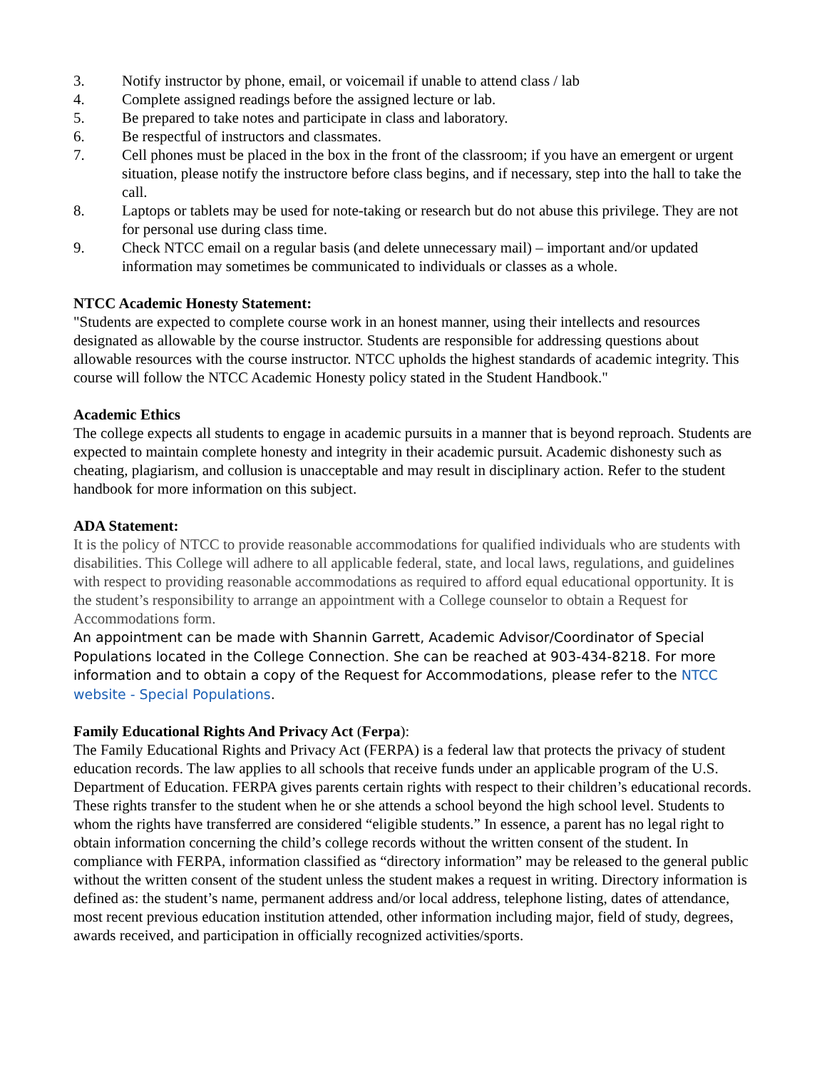3. Notify instructor by phone, email, or voicemail if unable to attend class / lab
4. Complete assigned readings before the assigned lecture or lab.
5. Be prepared to take notes and participate in class and laboratory.
6. Be respectful of instructors and classmates.
7. Cell phones must be placed in the box in the front of the classroom; if you have an emergent or urgent situation, please notify the instructore before class begins, and if necessary, step into the hall to take the call.
8. Laptops or tablets may be used for note-taking or research but do not abuse this privilege. They are not for personal use during class time.
9. Check NTCC email on a regular basis (and delete unnecessary mail) – important and/or updated information may sometimes be communicated to individuals or classes as a whole.
NTCC Academic Honesty Statement:
"Students are expected to complete course work in an honest manner, using their intellects and resources designated as allowable by the course instructor. Students are responsible for addressing questions about allowable resources with the course instructor. NTCC upholds the highest standards of academic integrity. This course will follow the NTCC Academic Honesty policy stated in the Student Handbook."
Academic Ethics
The college expects all students to engage in academic pursuits in a manner that is beyond reproach. Students are expected to maintain complete honesty and integrity in their academic pursuit. Academic dishonesty such as cheating, plagiarism, and collusion is unacceptable and may result in disciplinary action. Refer to the student handbook for more information on this subject.
ADA Statement:
It is the policy of NTCC to provide reasonable accommodations for qualified individuals who are students with disabilities. This College will adhere to all applicable federal, state, and local laws, regulations, and guidelines with respect to providing reasonable accommodations as required to afford equal educational opportunity. It is the student’s responsibility to arrange an appointment with a College counselor to obtain a Request for Accommodations form.
An appointment can be made with Shannin Garrett, Academic Advisor/Coordinator of Special Populations located in the College Connection. She can be reached at 903-434-8218. For more information and to obtain a copy of the Request for Accommodations, please refer to the NTCC website - Special Populations.
Family Educational Rights And Privacy Act (Ferpa):
The Family Educational Rights and Privacy Act (FERPA) is a federal law that protects the privacy of student education records. The law applies to all schools that receive funds under an applicable program of the U.S. Department of Education. FERPA gives parents certain rights with respect to their children’s educational records. These rights transfer to the student when he or she attends a school beyond the high school level. Students to whom the rights have transferred are considered “eligible students.” In essence, a parent has no legal right to obtain information concerning the child’s college records without the written consent of the student. In compliance with FERPA, information classified as “directory information” may be released to the general public without the written consent of the student unless the student makes a request in writing. Directory information is defined as: the student’s name, permanent address and/or local address, telephone listing, dates of attendance, most recent previous education institution attended, other information including major, field of study, degrees, awards received, and participation in officially recognized activities/sports.